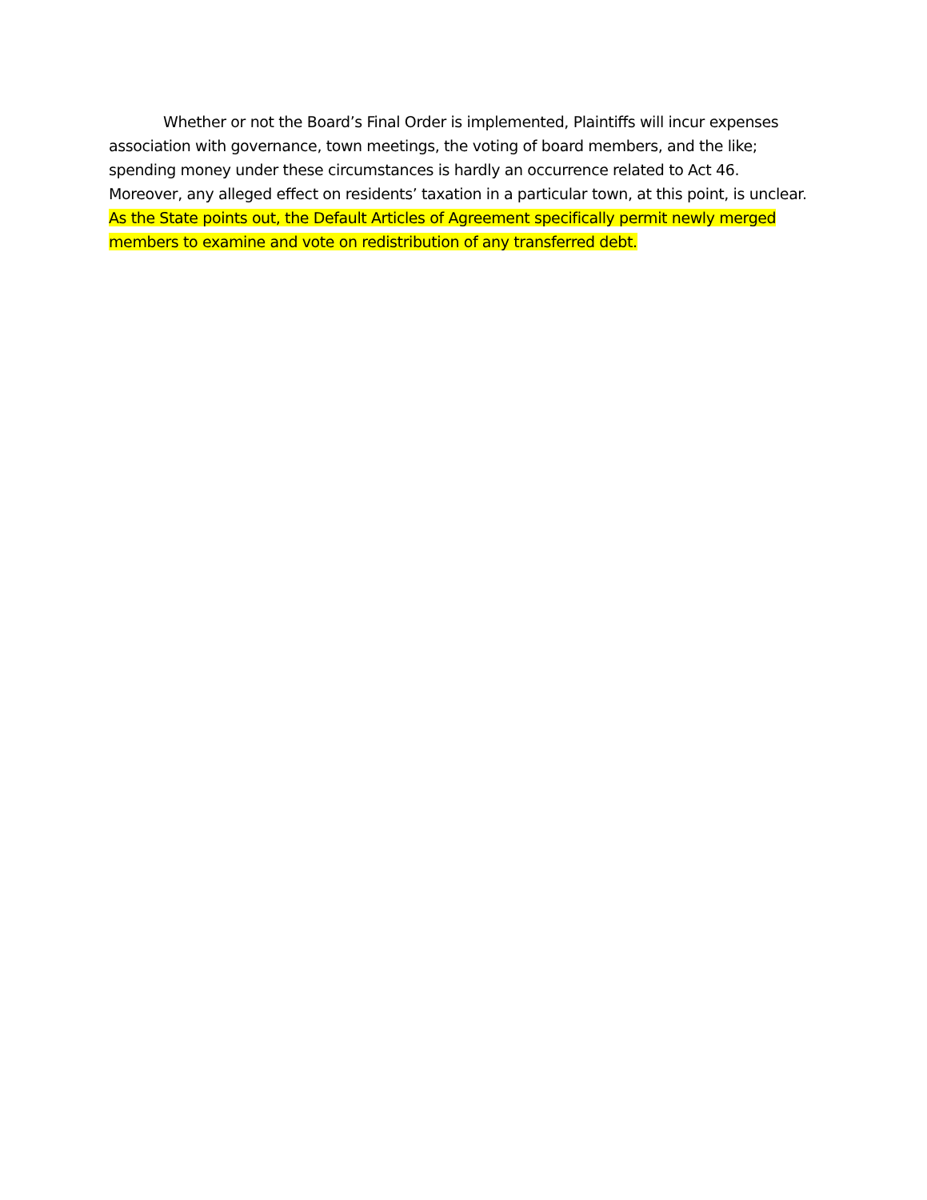Whether or not the Board’s Final Order is implemented, Plaintiffs will incur expenses association with governance, town meetings, the voting of board members, and the like; spending money under these circumstances is hardly an occurrence related to Act 46. Moreover, any alleged effect on residents’ taxation in a particular town, at this point, is unclear. As the State points out, the Default Articles of Agreement specifically permit newly merged members to examine and vote on redistribution of any transferred debt.